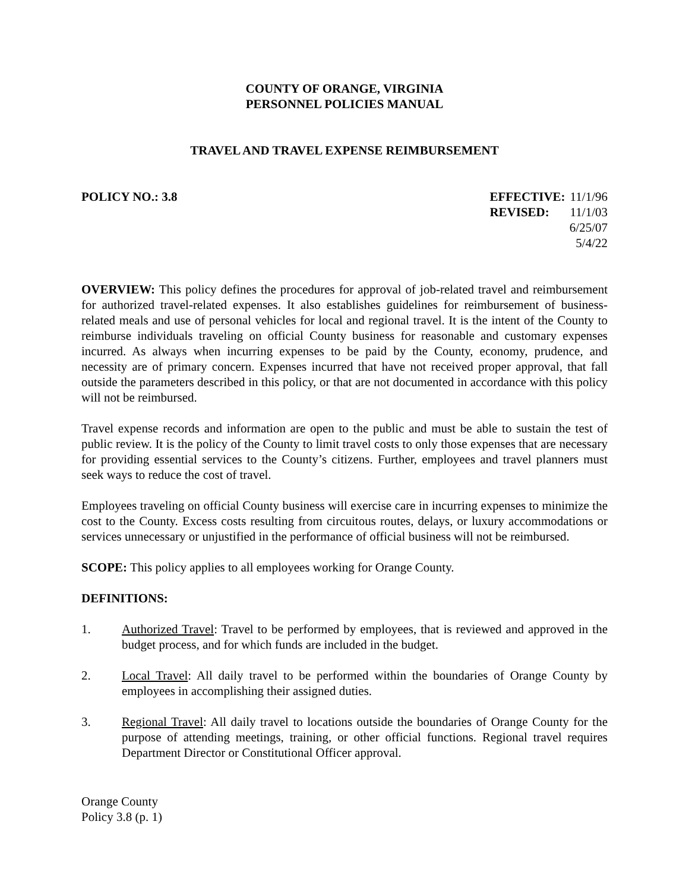COUNTY OF ORANGE, VIRGINIA
PERSONNEL POLICIES MANUAL
TRAVEL AND TRAVEL EXPENSE REIMBURSEMENT
POLICY NO.: 3.8
| EFFECTIVE: | 11/1/96 |
| REVISED: | 11/1/03 |
| | 6/25/07 |
| | 5/4/22 |
OVERVIEW: This policy defines the procedures for approval of job-related travel and reimbursement for authorized travel-related expenses. It also establishes guidelines for reimbursement of business-related meals and use of personal vehicles for local and regional travel. It is the intent of the County to reimburse individuals traveling on official County business for reasonable and customary expenses incurred. As always when incurring expenses to be paid by the County, economy, prudence, and necessity are of primary concern. Expenses incurred that have not received proper approval, that fall outside the parameters described in this policy, or that are not documented in accordance with this policy will not be reimbursed.
Travel expense records and information are open to the public and must be able to sustain the test of public review. It is the policy of the County to limit travel costs to only those expenses that are necessary for providing essential services to the County’s citizens. Further, employees and travel planners must seek ways to reduce the cost of travel.
Employees traveling on official County business will exercise care in incurring expenses to minimize the cost to the County. Excess costs resulting from circuitous routes, delays, or luxury accommodations or services unnecessary or unjustified in the performance of official business will not be reimbursed.
SCOPE: This policy applies to all employees working for Orange County.
DEFINITIONS:
1. Authorized Travel: Travel to be performed by employees, that is reviewed and approved in the budget process, and for which funds are included in the budget.
2. Local Travel: All daily travel to be performed within the boundaries of Orange County by employees in accomplishing their assigned duties.
3. Regional Travel: All daily travel to locations outside the boundaries of Orange County for the purpose of attending meetings, training, or other official functions. Regional travel requires Department Director or Constitutional Officer approval.
Orange County
Policy 3.8 (p. 1)